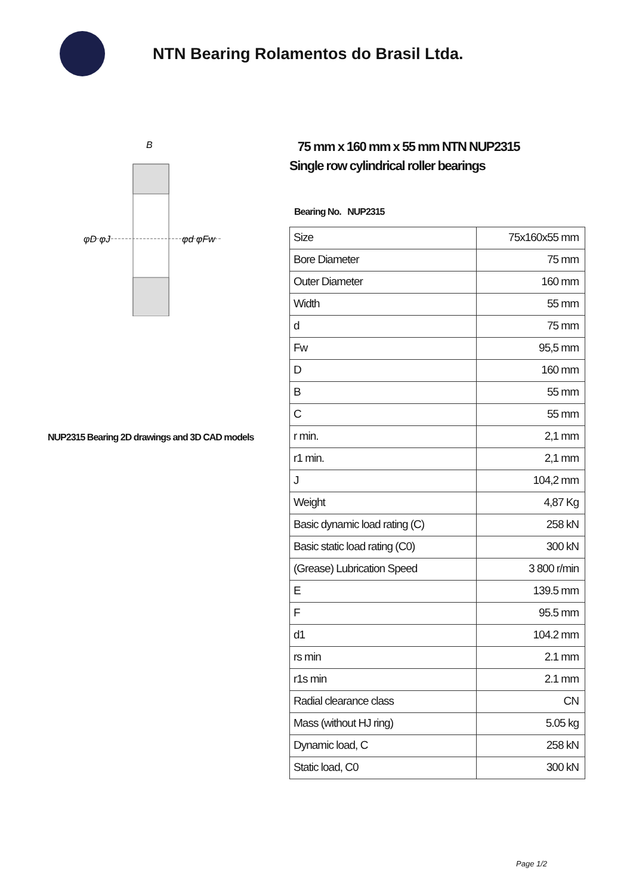NTN Bearing Rolamentos do Brasil Ltda.
φD φJ
φd φFw
B
NUP2315 Bearing 2D drawings and 3D CAD models
75 mm x 160 mm x 55 mm NTN NUP2315
Single row cylindrical roller bearings
Bearing No. NUP2315
| Size | 75x160x55 mm |
| Bore Diameter | 75 mm |
| Outer Diameter | 160 mm |
| Width | 55 mm |
| d | 75 mm |
| Fw | 95,5 mm |
| D | 160 mm |
| B | 55 mm |
| C | 55 mm |
| r min. | 2,1 mm |
| r1 min. | 2,1 mm |
| J | 104,2 mm |
| Weight | 4,87 Kg |
| Basic dynamic load rating (C) | 258 kN |
| Basic static load rating (C0) | 300 kN |
| (Grease) Lubrication Speed | 3 800 r/min |
| E | 139.5 mm |
| F | 95.5 mm |
| d1 | 104.2 mm |
| rs min | 2.1 mm |
| r1s min | 2.1 mm |
| Radial clearance class | CN |
| Mass (without HJ ring) | 5.05 kg |
| Dynamic load, C | 258 kN |
| Static load, C0 | 300 kN |
Page 1/2